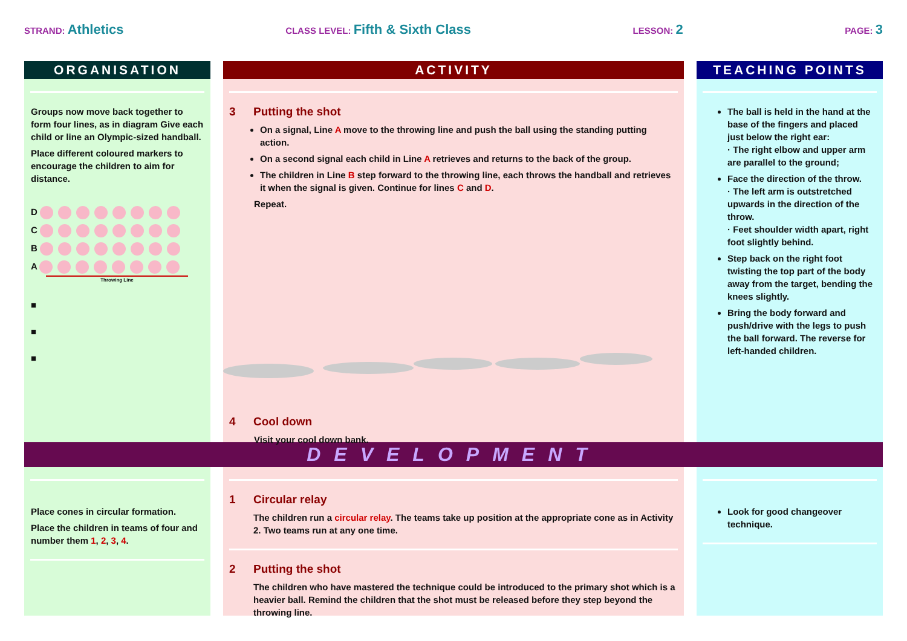STRAND: Athletics
CLASS LEVEL: Fifth & Sixth Class
LESSON: 2
PAGE: 3
ORGANISATION
Groups now move back together to form four lines, as in diagram Give each child or line an Olympic-sized handball.
Place different coloured markers to encourage the children to aim for distance.
D
C
B
A
Throwing Line
■
■
■
ACTIVITY
3 Putting the shot
On a signal, Line A move to the throwing line and push the ball using the standing putting action.
On a second signal each child in Line A retrieves and returns to the back of the group.
The children in Line B step forward to the throwing line, each throws the handball and retrieves it when the signal is given. Continue for lines C and D.
Repeat.
4 Cool down
Visit your cool down bank.
TEACHING POINTS
The ball is held in the hand at the base of the fingers and placed just below the right ear:
· The right elbow and upper arm are parallel to the ground;
Face the direction of the throw.
· The left arm is outstretched upwards in the direction of the throw.
· Feet shoulder width apart, right foot slightly behind.
Step back on the right foot twisting the top part of the body away from the target, bending the knees slightly.
Bring the body forward and push/drive with the legs to push the ball forward. The reverse for left-handed children.
DEVELOPMENT
Place cones in circular formation.
Place the children in teams of four and number them 1, 2, 3, 4.
1 Circular relay
The children run a circular relay. The teams take up position at the appropriate cone as in Activity 2. Two teams run at any one time.
2 Putting the shot
The children who have mastered the technique could be introduced to the primary shot which is a heavier ball. Remind the children that the shot must be released before they step beyond the throwing line.
Look for good changeover technique.